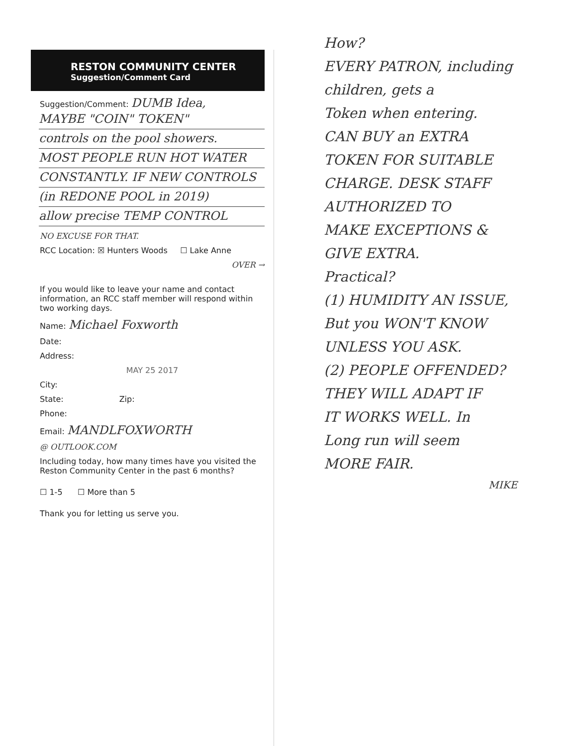RESTON COMMUNITY CENTER
Suggestion/Comment Card
Suggestion/Comment: DUMB Idea,
MAYBE "COIN" TOKEN"
controls on the pool showers.
MOST PEOPLE RUN HOT WATER
CONSTANTLY. IF NEW CONTROLS
(in REDONE POOL in 2019)
allow precise TEMP CONTROL
NO EXCUSE FOR THAT.
RCC Location: ☒ Hunters Woods ☐ Lake Anne
OVER →
If you would like to leave your name and contact information, an RCC staff member will respond within two working days.
Name: Michael Foxworth
Date:
Address:
MAY 25 2017
City:
State: Zip:
Phone:
Email: MANDLFOXWORTH
@ OUTLOOK.COM
Including today, how many times have you visited the Reston Community Center in the past 6 months?
☐ 1-5 ☐ More than 5
Thank you for letting us serve you.
How?
EVERY PATRON, including
children, gets a
Token when entering.
CAN BUY an EXTRA
TOKEN FOR SUITABLE
CHARGE. DESK STAFF
AUTHORIZED TO
MAKE EXCEPTIONS &
GIVE EXTRA.
Practical?
(1) HUMIDITY AN ISSUE,
But you WON'T KNOW
UNLESS YOU ASK.
(2) PEOPLE OFFENDED?
THEY WILL ADAPT IF
IT WORKS WELL. In
Long run will seem
MORE FAIR.
MIKE